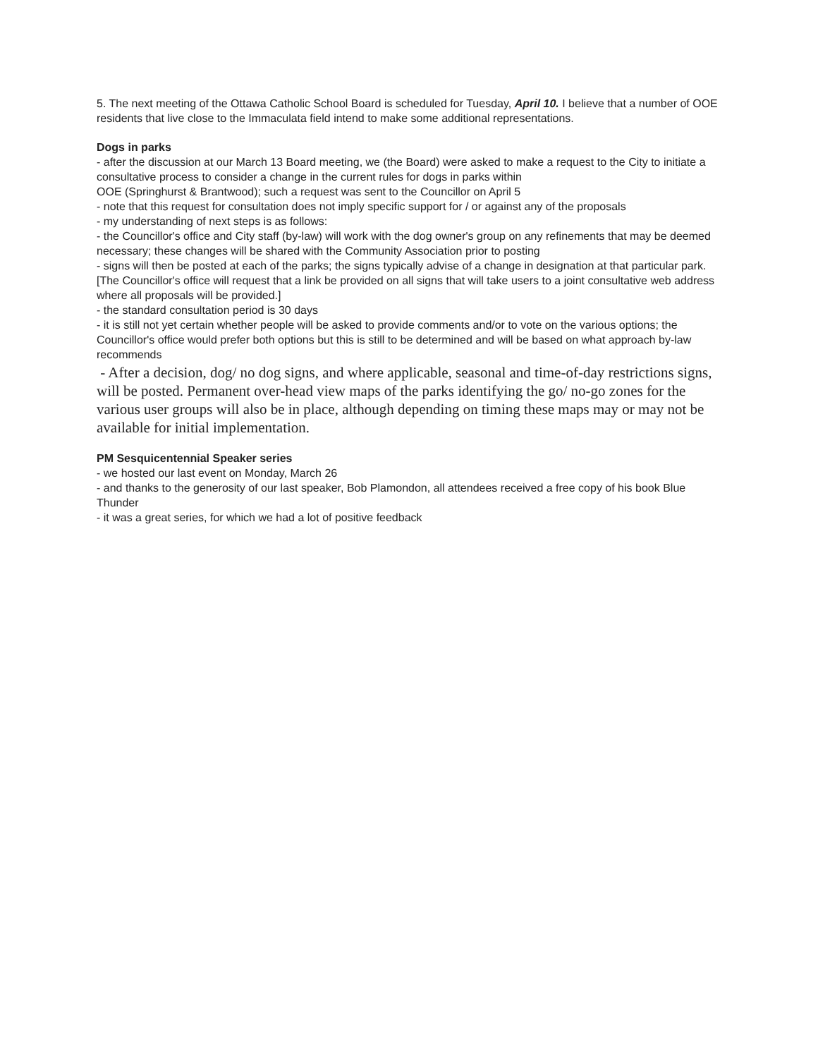5. The next meeting of the Ottawa Catholic School Board is scheduled for Tuesday, April 10. I believe that a number of OOE residents that live close to the Immaculata field intend to make some additional representations.
Dogs in parks
- after the discussion at our March 13 Board meeting, we (the Board) were asked to make a request to the City to initiate a consultative process to consider a change in the current rules for dogs in parks within
OOE (Springhurst & Brantwood); such a request was sent to the Councillor on April 5
- note that this request for consultation does not imply specific support for / or against any of the proposals
- my understanding of next steps is as follows:
- the Councillor's office and City staff (by-law) will work with the dog owner's group on any refinements that may be deemed necessary; these changes will be shared with the Community Association prior to posting
- signs will then be posted at each of the parks; the signs typically advise of a change in designation at that particular park. [The Councillor's office will request that a link be provided on all signs that will take users to a joint consultative web address where all proposals will be provided.]
- the standard consultation period is 30 days
- it is still not yet certain whether people will be asked to provide comments and/or to vote on the various options; the Councillor's office would prefer both options but this is still to be determined and will be based on what approach by-law recommends
- After a decision, dog/ no dog signs, and where applicable, seasonal and time-of-day restrictions signs, will be posted. Permanent over-head view maps of the parks identifying the go/ no-go zones for the various user groups will also be in place, although depending on timing these maps may or may not be available for initial implementation.
PM Sesquicentennial Speaker series
- we hosted our last event on Monday, March 26
- and thanks to the generosity of our last speaker, Bob Plamondon, all attendees received a free copy of his book Blue Thunder
- it was a great series, for which we had a lot of positive feedback